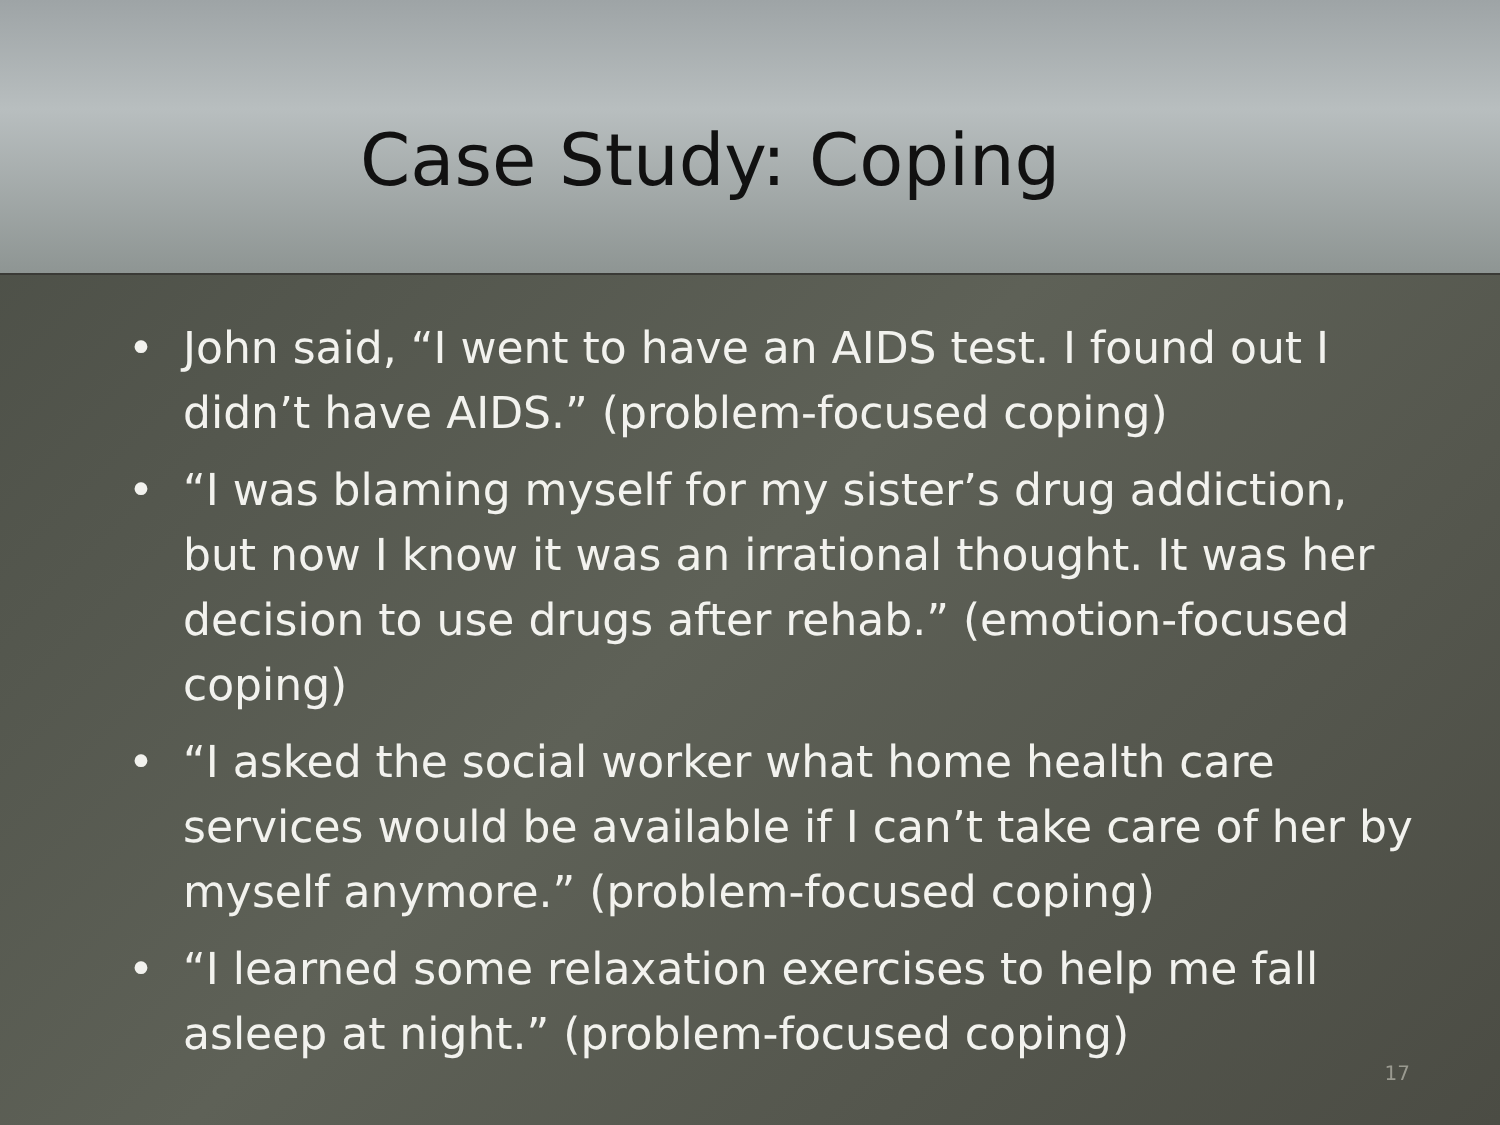Case Study: Coping
• John said, “I went to have an AIDS test. I found out I didn’t have AIDS.” (problem-focused coping)
• “I was blaming myself for my sister’s drug addiction, but now I know it was an irrational thought. It was her decision to use drugs after rehab.” (emotion-focused coping)
• “I asked the social worker what home health care services would be available if I can’t take care of her by myself anymore.” (problem-focused coping)
• “I learned some relaxation exercises to help me fall asleep at night.” (problem-focused coping)
17